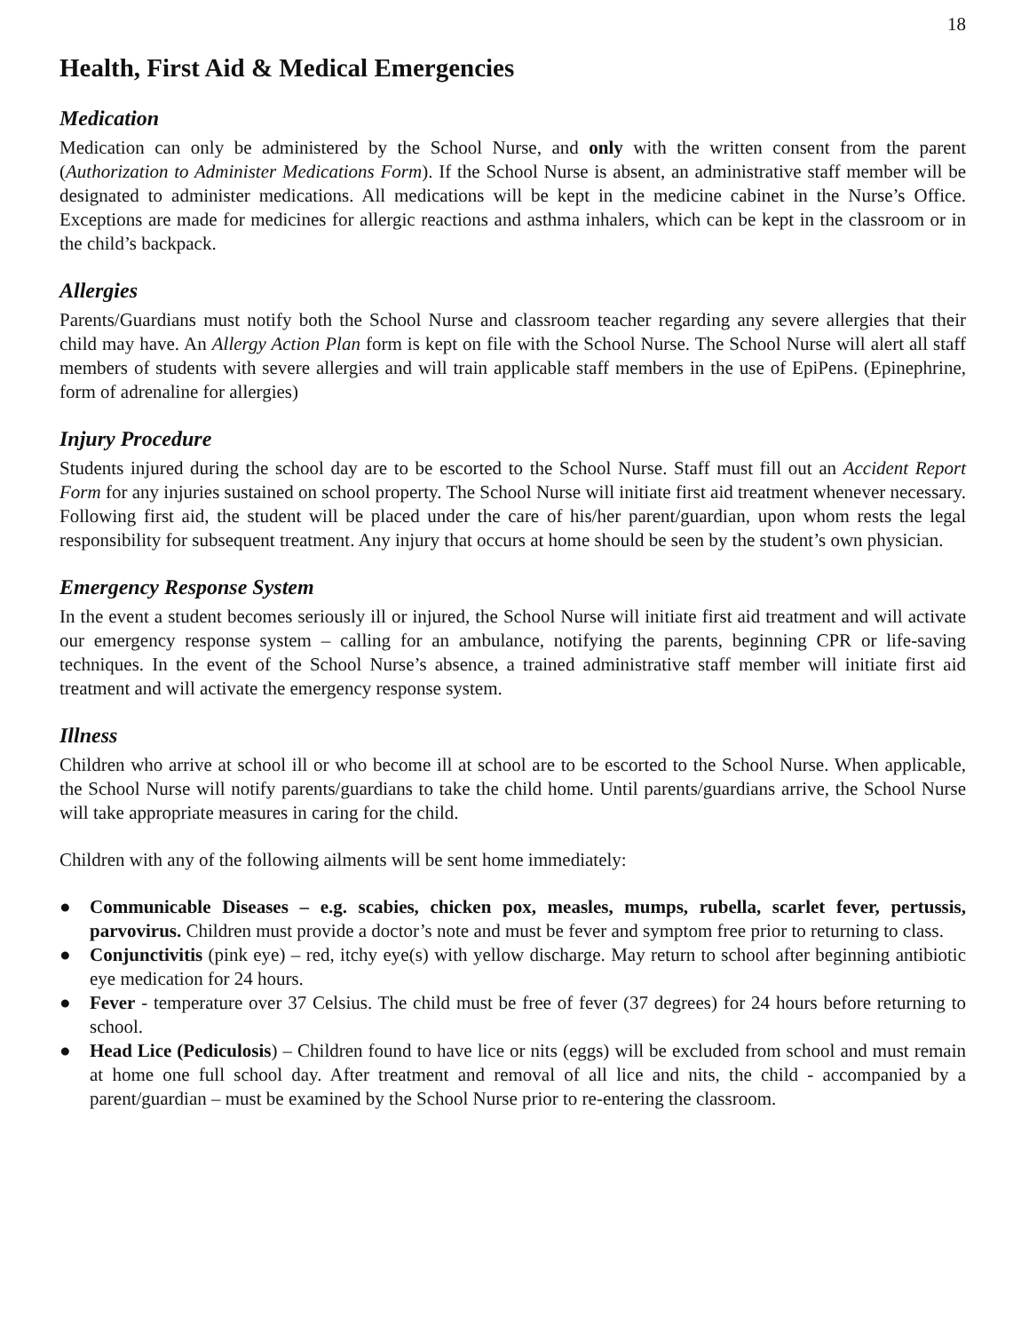18
Health, First Aid & Medical Emergencies
Medication
Medication can only be administered by the School Nurse, and only with the written consent from the parent (Authorization to Administer Medications Form). If the School Nurse is absent, an administrative staff member will be designated to administer medications. All medications will be kept in the medicine cabinet in the Nurse’s Office. Exceptions are made for medicines for allergic reactions and asthma inhalers, which can be kept in the classroom or in the child’s backpack.
Allergies
Parents/Guardians must notify both the School Nurse and classroom teacher regarding any severe allergies that their child may have. An Allergy Action Plan form is kept on file with the School Nurse. The School Nurse will alert all staff members of students with severe allergies and will train applicable staff members in the use of EpiPens. (Epinephrine, form of adrenaline for allergies)
Injury Procedure
Students injured during the school day are to be escorted to the School Nurse. Staff must fill out an Accident Report Form for any injuries sustained on school property. The School Nurse will initiate first aid treatment whenever necessary. Following first aid, the student will be placed under the care of his/her parent/guardian, upon whom rests the legal responsibility for subsequent treatment. Any injury that occurs at home should be seen by the student’s own physician.
Emergency Response System
In the event a student becomes seriously ill or injured, the School Nurse will initiate first aid treatment and will activate our emergency response system – calling for an ambulance, notifying the parents, beginning CPR or life-saving techniques. In the event of the School Nurse’s absence, a trained administrative staff member will initiate first aid treatment and will activate the emergency response system.
Illness
Children who arrive at school ill or who become ill at school are to be escorted to the School Nurse. When applicable, the School Nurse will notify parents/guardians to take the child home. Until parents/guardians arrive, the School Nurse will take appropriate measures in caring for the child.
Children with any of the following ailments will be sent home immediately:
● Communicable Diseases – e.g. scabies, chicken pox, measles, mumps, rubella, scarlet fever, pertussis, parvovirus. Children must provide a doctor’s note and must be fever and symptom free prior to returning to class.
● Conjunctivitis (pink eye) – red, itchy eye(s) with yellow discharge. May return to school after beginning antibiotic eye medication for 24 hours.
● Fever - temperature over 37 Celsius. The child must be free of fever (37 degrees) for 24 hours before returning to school.
● Head Lice (Pediculosis) – Children found to have lice or nits (eggs) will be excluded from school and must remain at home one full school day. After treatment and removal of all lice and nits, the child - accompanied by a parent/guardian – must be examined by the School Nurse prior to re-entering the classroom.